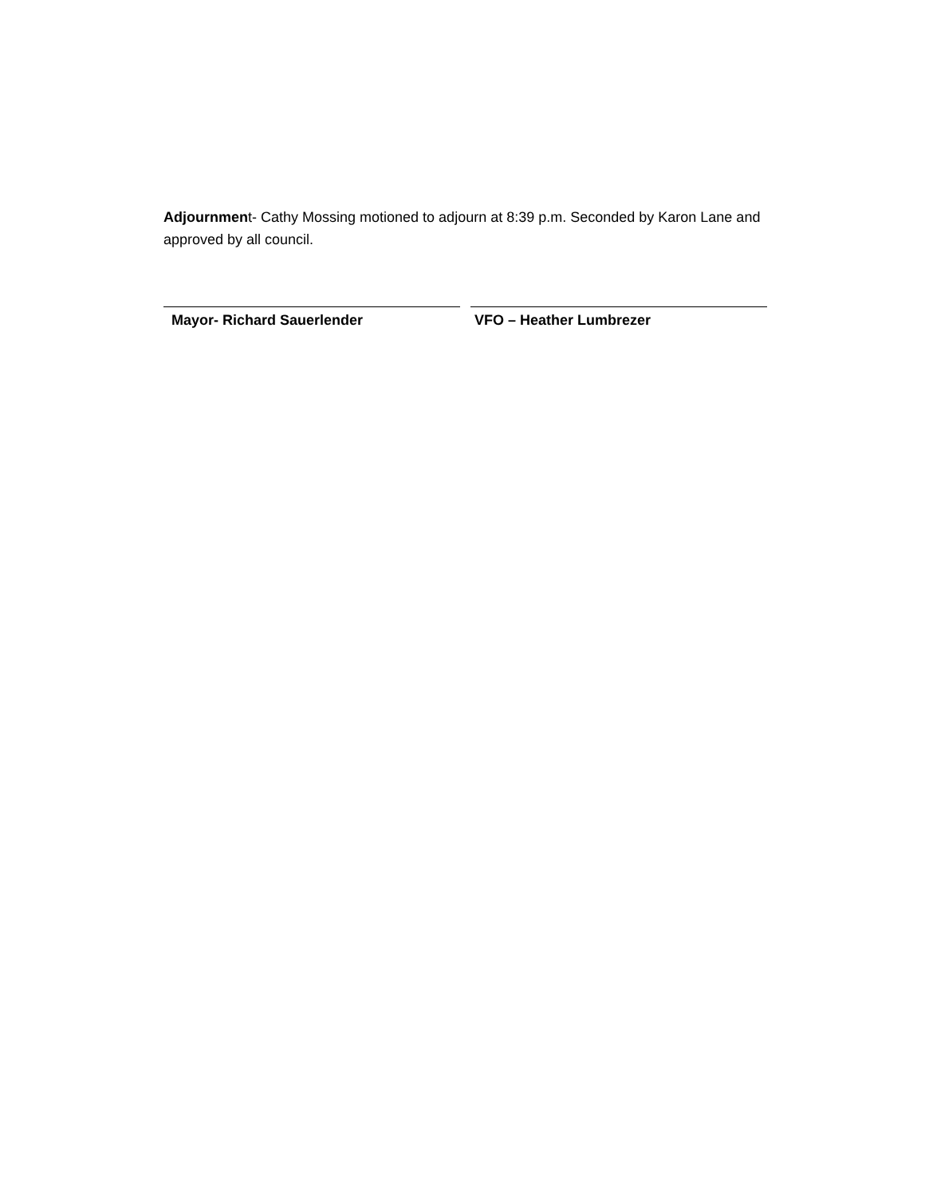Adjournment- Cathy Mossing motioned to adjourn at 8:39 p.m. Seconded by Karon Lane and approved by all council.
Mayor- Richard Sauerlender VFO – Heather Lumbrezer